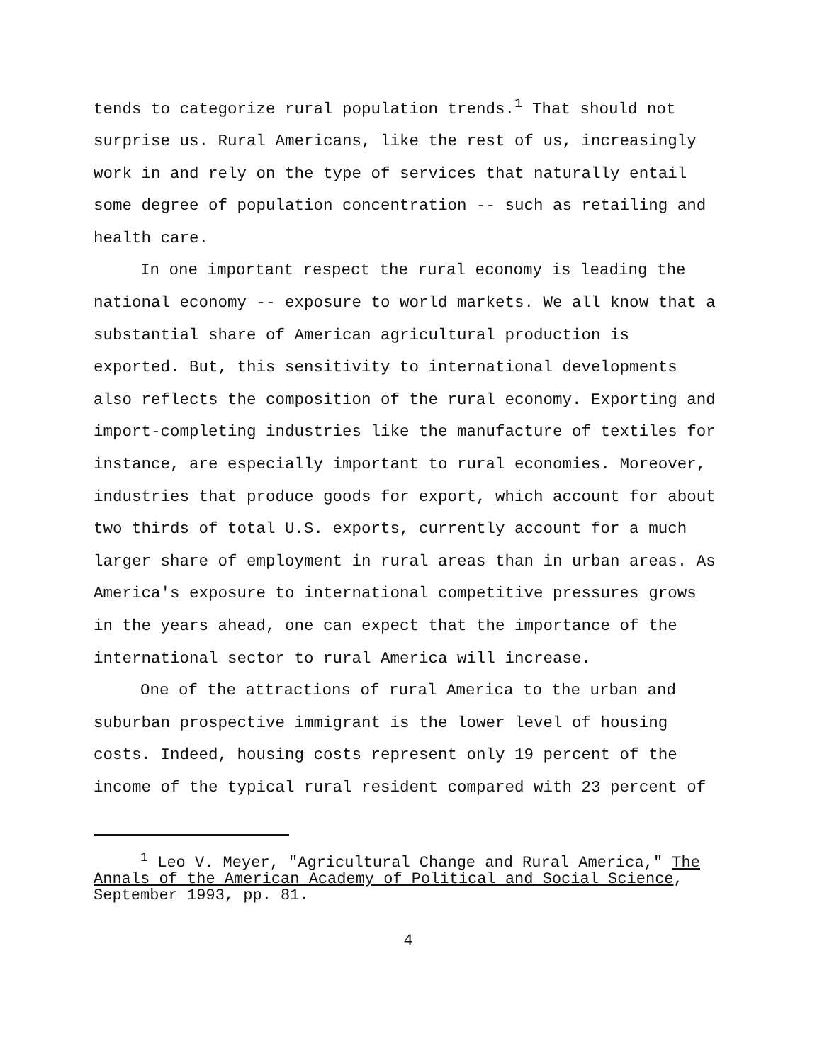tends to categorize rural population trends.<sup>1</sup> That should not surprise us. Rural Americans, like the rest of us, increasingly work in and rely on the type of services that naturally entail some degree of population concentration -- such as retailing and health care.
In one important respect the rural economy is leading the national economy -- exposure to world markets. We all know that a substantial share of American agricultural production is exported. But, this sensitivity to international developments also reflects the composition of the rural economy. Exporting and import-completing industries like the manufacture of textiles for instance, are especially important to rural economies. Moreover, industries that produce goods for export, which account for about two thirds of total U.S. exports, currently account for a much larger share of employment in rural areas than in urban areas. As America's exposure to international competitive pressures grows in the years ahead, one can expect that the importance of the international sector to rural America will increase.
One of the attractions of rural America to the urban and suburban prospective immigrant is the lower level of housing costs. Indeed, housing costs represent only 19 percent of the income of the typical rural resident compared with 23 percent of
<sup>1</sup> Leo V. Meyer, "Agricultural Change and Rural America," The Annals of the American Academy of Political and Social Science, September 1993, pp. 81.
4